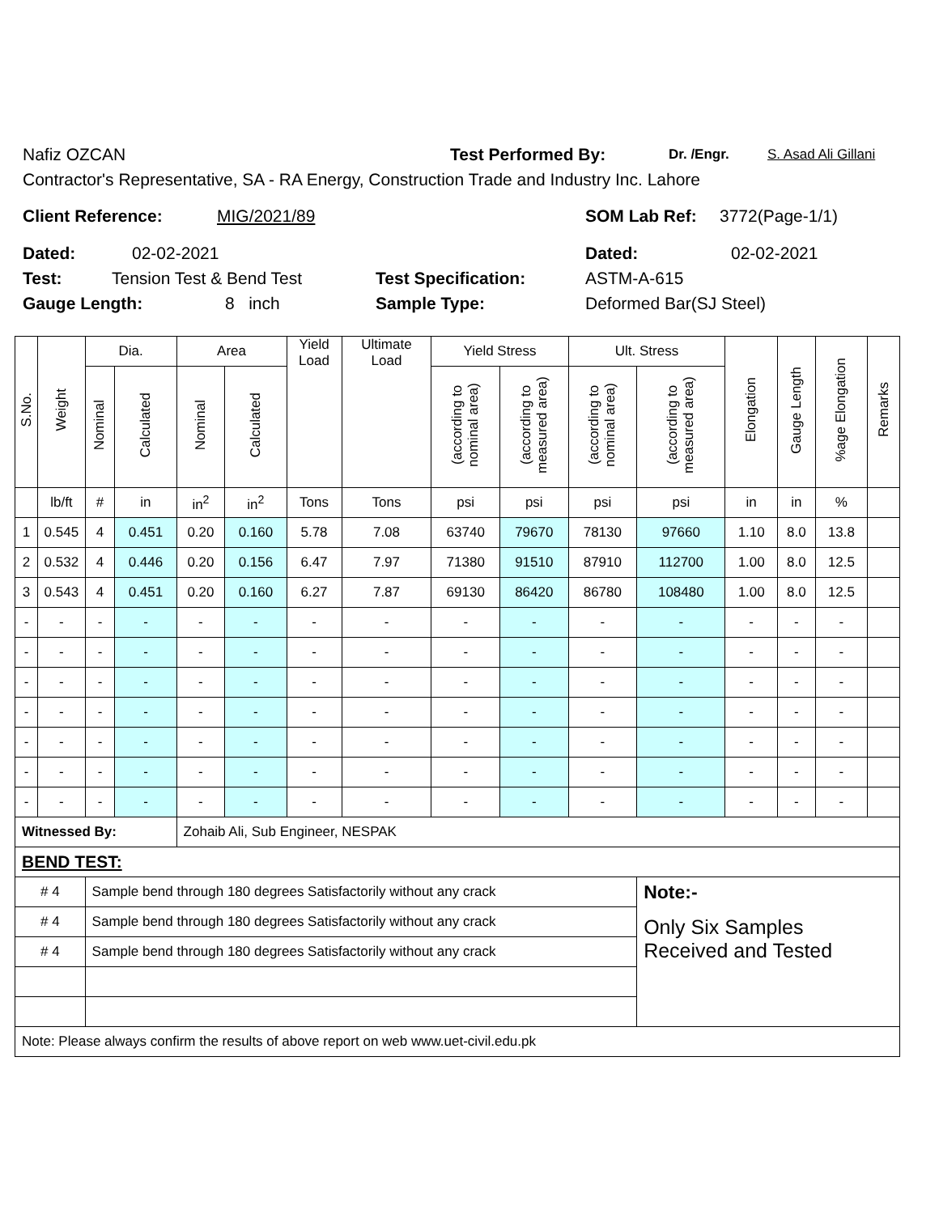Nafiz OZCAN Test Performed By: Dr. /Engr. S. Asad Ali Gillani
Contractor's Representative, SA - RA Energy, Construction Trade and Industry Inc. Lahore
Client Reference: MIG/2021/89 SOM Lab Ref: 3772(Page-1/1)
Dated: 02-02-2021 Dated: 02-02-2021
Test: Tension Test & Bend Test Test Specification: ASTM-A-615
Gauge Length: 8 inch Sample Type: Deformed Bar(SJ Steel)
| S.No. | Weight | Dia. | | Area | | Yield Load | Ultimate Load | Yield Stress | | Ult. Stress | | Elongation | Gauge Length | %age Elongation | Remarks |
| --- | --- | --- | --- | --- | --- | --- | --- | --- | --- | --- | --- | --- | --- | --- | --- |
| | | Nominal | Calculated | Nominal | Calculated | | | (according to nominal area) | (according to measured area) | (according to nominal area) | (according to measured area) | | | | |
| | lb/ft | # | in | in<sup>2</sup> | in<sup>2</sup> | Tons | Tons | psi | psi | psi | psi | in | in | % | |
| 1 | 0.545 | 4 | 0.451 | 0.20 | 0.160 | 5.78 | 7.08 | 63740 | 79670 | 78130 | 97660 | 1.10 | 8.0 | 13.8 | |
| 2 | 0.532 | 4 | 0.446 | 0.20 | 0.156 | 6.47 | 7.97 | 71380 | 91510 | 87910 | 112700 | 1.00 | 8.0 | 12.5 | |
| 3 | 0.543 | 4 | 0.451 | 0.20 | 0.160 | 6.27 | 7.87 | 69130 | 86420 | 86780 | 108480 | 1.00 | 8.0 | 12.5 | |
| - | - | - | - | - | - | - | - | - | - | - | - | - | - | - | |
| - | - | - | - | - | - | - | - | - | - | - | - | - | - | - | |
| - | - | - | - | - | - | - | - | - | - | - | - | - | - | - | |
| - | - | - | - | - | - | - | - | - | - | - | - | - | - | - | |
| - | - | - | - | - | - | - | - | - | - | - | - | - | - | - | |
| - | - | - | - | - | - | - | - | - | - | - | - | - | - | - | |
| - | - | - | - | - | - | - | - | - | - | - | - | - | - | - | |
| Witnessed By: | | | | Zohaib Ali, Sub Engineer, NESPAK | | | | | | | | | | | |
| BEND TEST: | | | | | | | | | | | | | | | |
| # 4 | | Sample bend through 180 degrees Satisfactorily without any crack | | | | | | | | | Note:- | | | | |
| # 4 | | Sample bend through 180 degrees Satisfactorily without any crack | | | | | | | | | Only Six Samples Received and Tested | | | | |
| # 4 | | Sample bend through 180 degrees Satisfactorily without any crack | | | | | | | | | | | | | |
| Note: Please always confirm the results of above report on web www.uet-civil.edu.pk | | | | | | | | | | | | | | | |